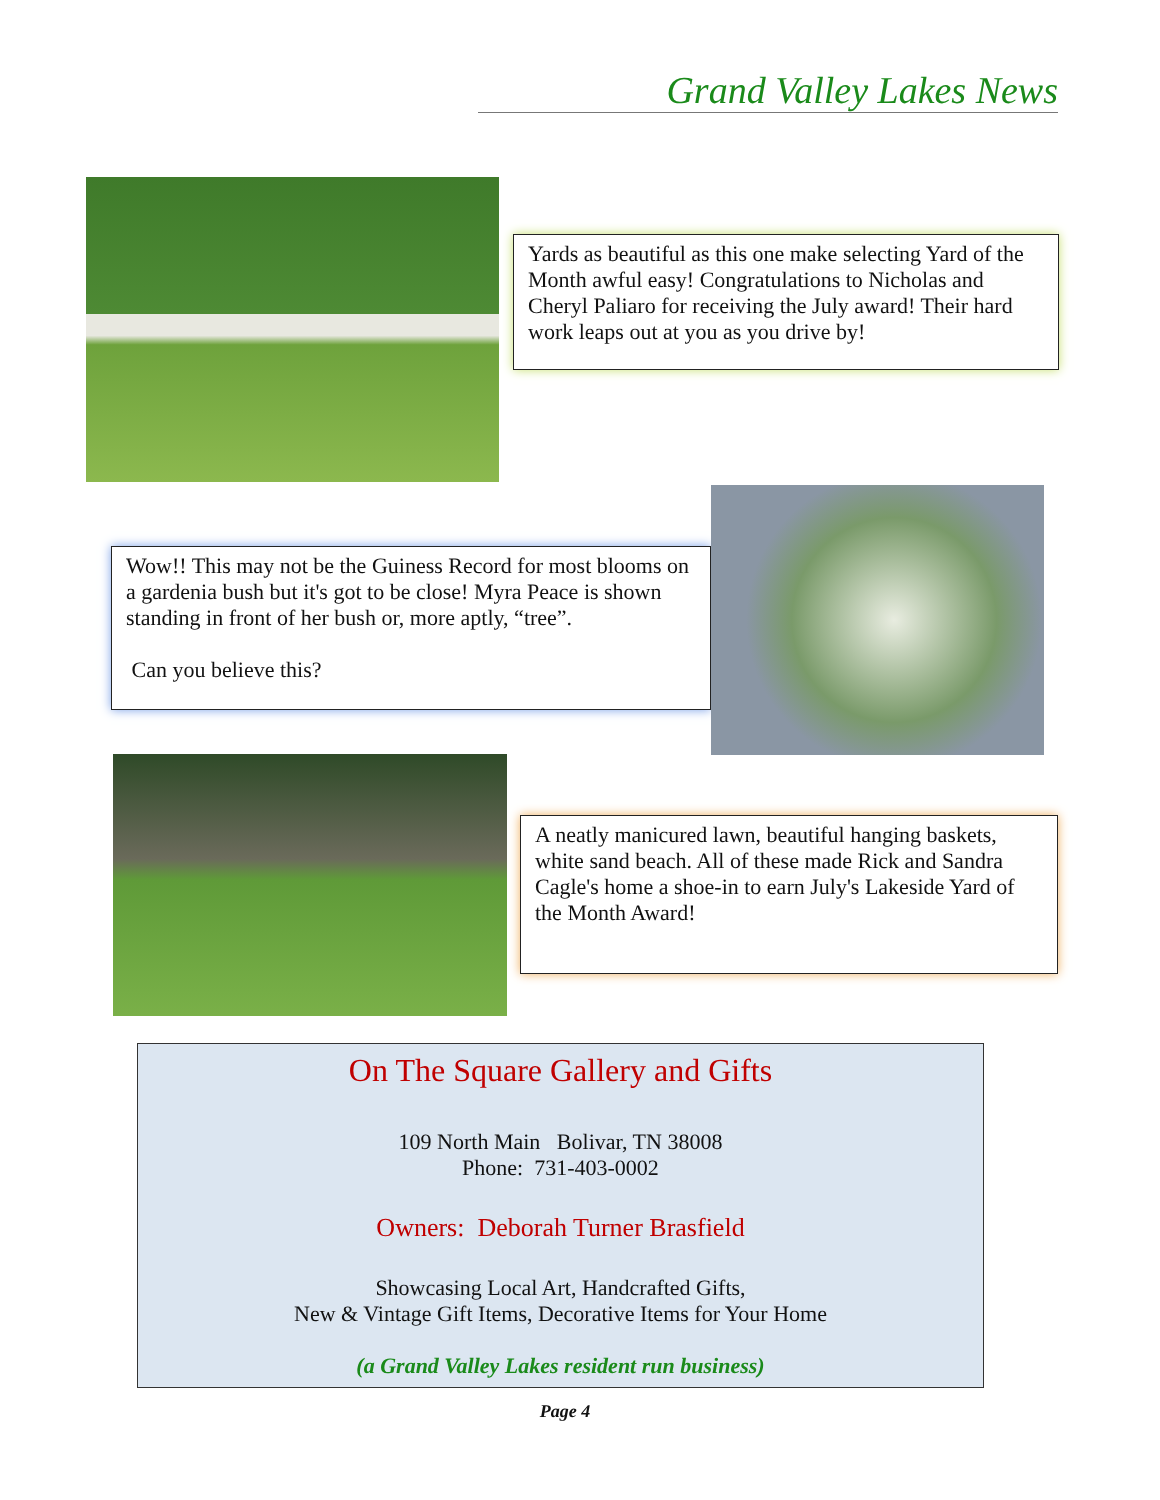Grand Valley Lakes News
Yards as beautiful as this one make selecting Yard of the Month awful easy! Congratulations to Nicholas and Cheryl Paliaro for receiving the July award! Their hard work leaps out at you as you drive by!
Wow!! This may not be the Guiness Record for most blooms on a gardenia bush but it's got to be close! Myra Peace is shown standing in front of her bush or, more aptly, “tree”.
Can you believe this?
A neatly manicured lawn, beautiful hanging baskets, white sand beach. All of these made Rick and Sandra Cagle's home a shoe-in to earn July's Lakeside Yard of the Month Award!
On The Square Gallery and Gifts
109 North Main Bolivar, TN 38008
Phone: 731-403-0002
Owners: Deborah Turner Brasfield
Showcasing Local Art, Handcrafted Gifts,
New & Vintage Gift Items, Decorative Items for Your Home
(a Grand Valley Lakes resident run business)
Page 4